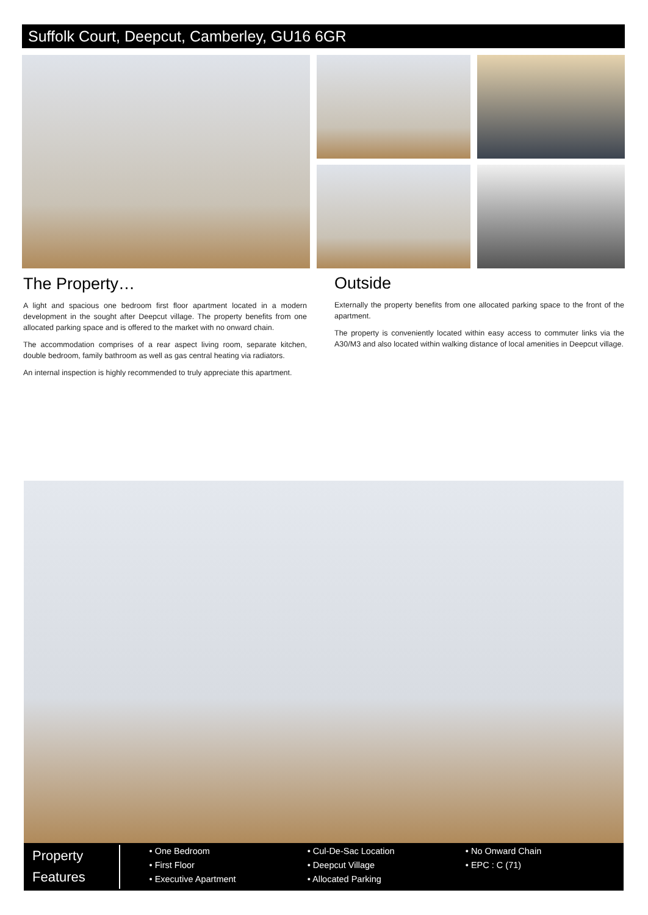Suffolk Court, Deepcut, Camberley, GU16 6GR
The Property…
A light and spacious one bedroom first floor apartment located in a modern development in the sought after Deepcut village. The property benefits from one allocated parking space and is offered to the market with no onward chain.
The accommodation comprises of a rear aspect living room, separate kitchen, double bedroom, family bathroom as well as gas central heating via radiators.
An internal inspection is highly recommended to truly appreciate this apartment.
Outside
Externally the property benefits from one allocated parking space to the front of the apartment.
The property is conveniently located within easy access to commuter links via the A30/M3 and also located within walking distance of local amenities in Deepcut village.
Property
Features
• One Bedroom
• First Floor
• Executive Apartment
• Cul-De-Sac Location
• Deepcut Village
• Allocated Parking
• No Onward Chain
• EPC : C (71)